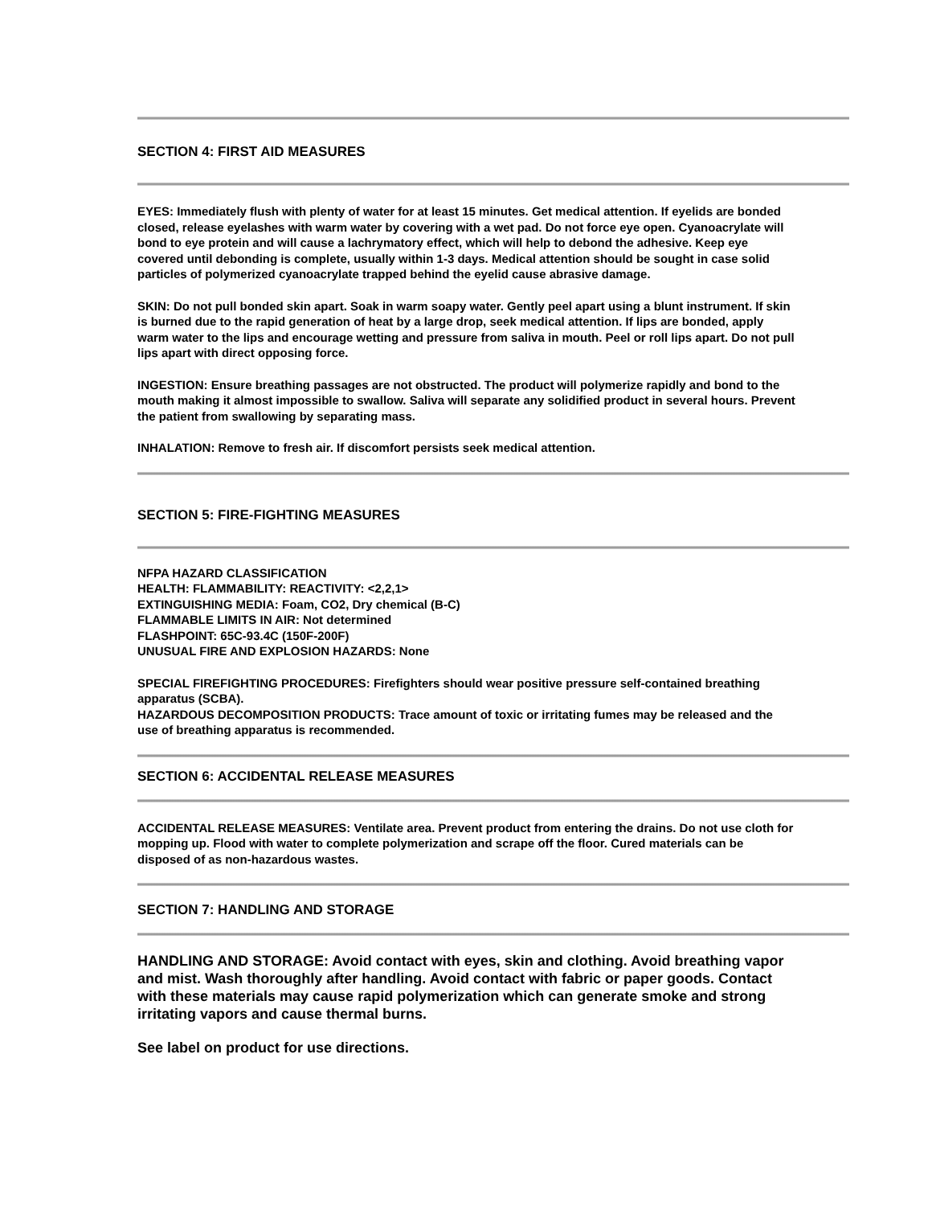SECTION 4: FIRST AID MEASURES
EYES: Immediately flush with plenty of water for at least 15 minutes. Get medical attention. If eyelids are bonded closed, release eyelashes with warm water by covering with a wet pad. Do not force eye open. Cyanoacrylate will bond to eye protein and will cause a lachrymatory effect, which will help to debond the adhesive. Keep eye covered until debonding is complete, usually within 1-3 days. Medical attention should be sought in case solid particles of polymerized cyanoacrylate trapped behind the eyelid cause abrasive damage.
SKIN: Do not pull bonded skin apart. Soak in warm soapy water. Gently peel apart using a blunt instrument. If skin is burned due to the rapid generation of heat by a large drop, seek medical attention. If lips are bonded, apply warm water to the lips and encourage wetting and pressure from saliva in mouth. Peel or roll lips apart. Do not pull lips apart with direct opposing force.
INGESTION: Ensure breathing passages are not obstructed. The product will polymerize rapidly and bond to the mouth making it almost impossible to swallow. Saliva will separate any solidified product in several hours. Prevent the patient from swallowing by separating mass.
INHALATION: Remove to fresh air. If discomfort persists seek medical attention.
SECTION 5: FIRE-FIGHTING MEASURES
NFPA HAZARD CLASSIFICATION
HEALTH: FLAMMABILITY: REACTIVITY: <2,2,1>
EXTINGUISHING MEDIA: Foam, CO2, Dry chemical (B-C)
FLAMMABLE LIMITS IN AIR: Not determined
FLASHPOINT: 65C-93.4C (150F-200F)
UNUSUAL FIRE AND EXPLOSION HAZARDS: None
SPECIAL FIREFIGHTING PROCEDURES: Firefighters should wear positive pressure self-contained breathing apparatus (SCBA).
HAZARDOUS DECOMPOSITION PRODUCTS: Trace amount of toxic or irritating fumes may be released and the use of breathing apparatus is recommended.
SECTION 6: ACCIDENTAL RELEASE MEASURES
ACCIDENTAL RELEASE MEASURES: Ventilate area. Prevent product from entering the drains. Do not use cloth for mopping up. Flood with water to complete polymerization and scrape off the floor. Cured materials can be disposed of as non-hazardous wastes.
SECTION 7: HANDLING AND STORAGE
HANDLING AND STORAGE: Avoid contact with eyes, skin and clothing. Avoid breathing vapor and mist. Wash thoroughly after handling. Avoid contact with fabric or paper goods. Contact with these materials may cause rapid polymerization which can generate smoke and strong irritating vapors and cause thermal burns.
See label on product for use directions.